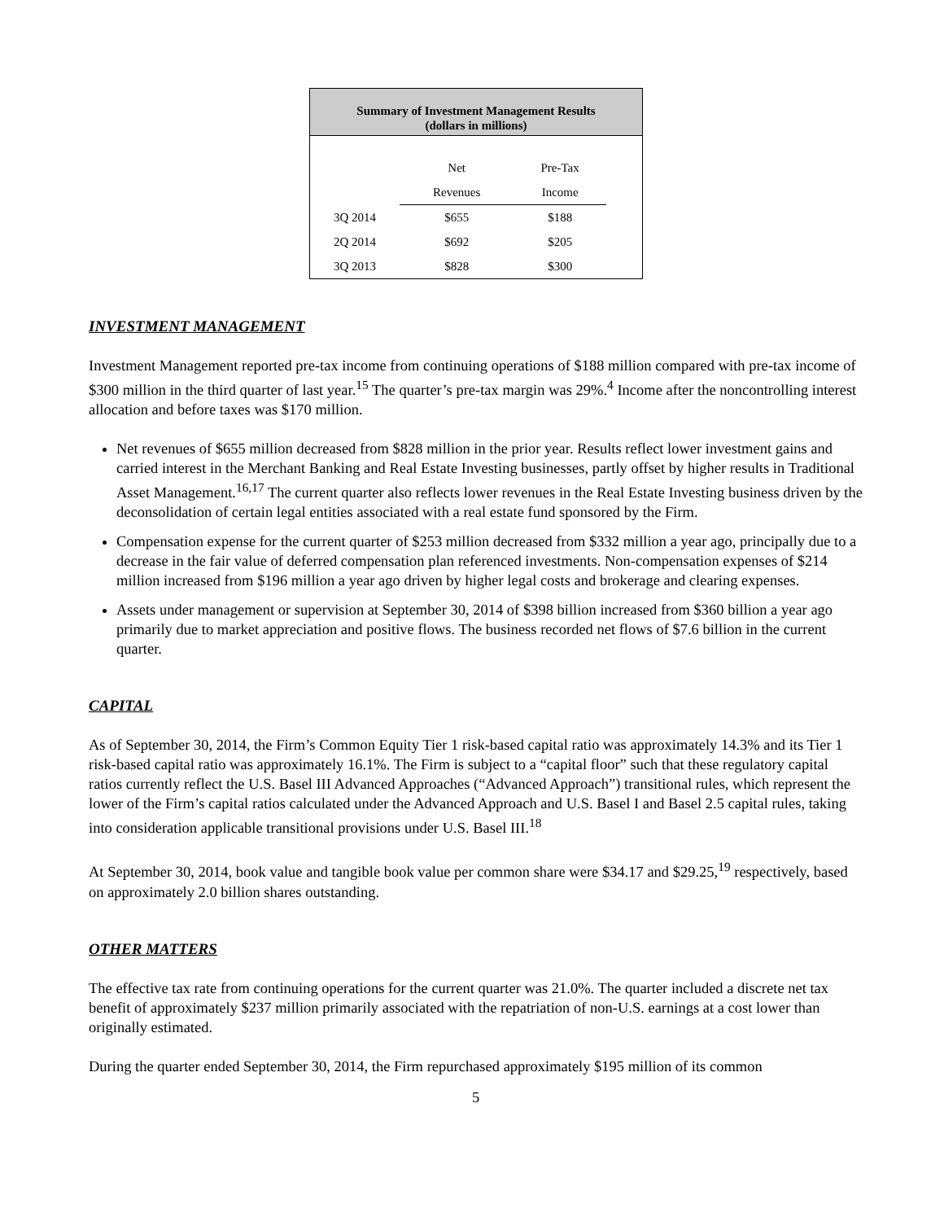Summary of Investment Management Results
(dollars in millions)
| | Net | Pre-Tax | |
| --- | --- | --- | --- |
| | Revenues | Income | |
| 3Q 2014 | $655 | $188 | |
| 2Q 2014 | $692 | $205 | |
| 3Q 2013 | $828 | $300 | |
INVESTMENT MANAGEMENT
Investment Management reported pre-tax income from continuing operations of $188 million compared with pre-tax income of $300 million in the third quarter of last year.<sup>15</sup> The quarter’s pre-tax margin was 29%.<sup>4</sup> Income after the noncontrolling interest allocation and before taxes was $170 million.
Net revenues of $655 million decreased from $828 million in the prior year. Results reflect lower investment gains and carried interest in the Merchant Banking and Real Estate Investing businesses, partly offset by higher results in Traditional Asset Management.<sup>16,17</sup> The current quarter also reflects lower revenues in the Real Estate Investing business driven by the deconsolidation of certain legal entities associated with a real estate fund sponsored by the Firm.
Compensation expense for the current quarter of $253 million decreased from $332 million a year ago, principally due to a decrease in the fair value of deferred compensation plan referenced investments. Non-compensation expenses of $214 million increased from $196 million a year ago driven by higher legal costs and brokerage and clearing expenses.
Assets under management or supervision at September 30, 2014 of $398 billion increased from $360 billion a year ago primarily due to market appreciation and positive flows. The business recorded net flows of $7.6 billion in the current quarter.
CAPITAL
As of September 30, 2014, the Firm’s Common Equity Tier 1 risk-based capital ratio was approximately 14.3% and its Tier 1 risk-based capital ratio was approximately 16.1%. The Firm is subject to a “capital floor” such that these regulatory capital ratios currently reflect the U.S. Basel III Advanced Approaches (“Advanced Approach”) transitional rules, which represent the lower of the Firm’s capital ratios calculated under the Advanced Approach and U.S. Basel I and Basel 2.5 capital rules, taking into consideration applicable transitional provisions under U.S. Basel III.<sup>18</sup>
At September 30, 2014, book value and tangible book value per common share were $34.17 and $29.25,<sup>19</sup> respectively, based on approximately 2.0 billion shares outstanding.
OTHER MATTERS
The effective tax rate from continuing operations for the current quarter was 21.0%. The quarter included a discrete net tax benefit of approximately $237 million primarily associated with the repatriation of non-U.S. earnings at a cost lower than originally estimated.
During the quarter ended September 30, 2014, the Firm repurchased approximately $195 million of its common
5